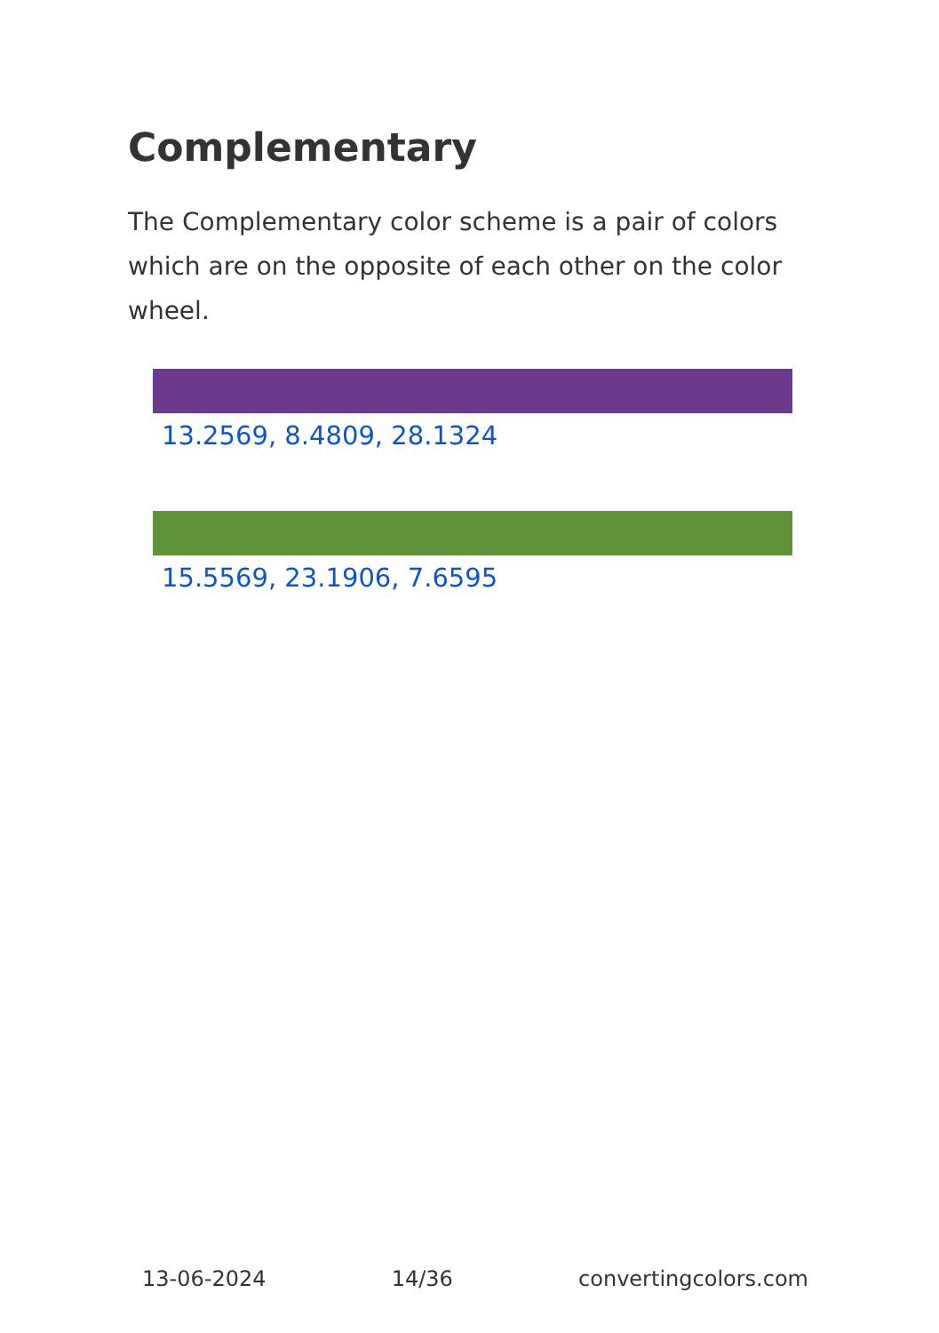Complementary
The Complementary color scheme is a pair of colors which are on the opposite of each other on the color wheel.
13.2569, 8.4809, 28.1324
15.5569, 23.1906, 7.6595
13-06-2024 14/36 convertingcolors.com